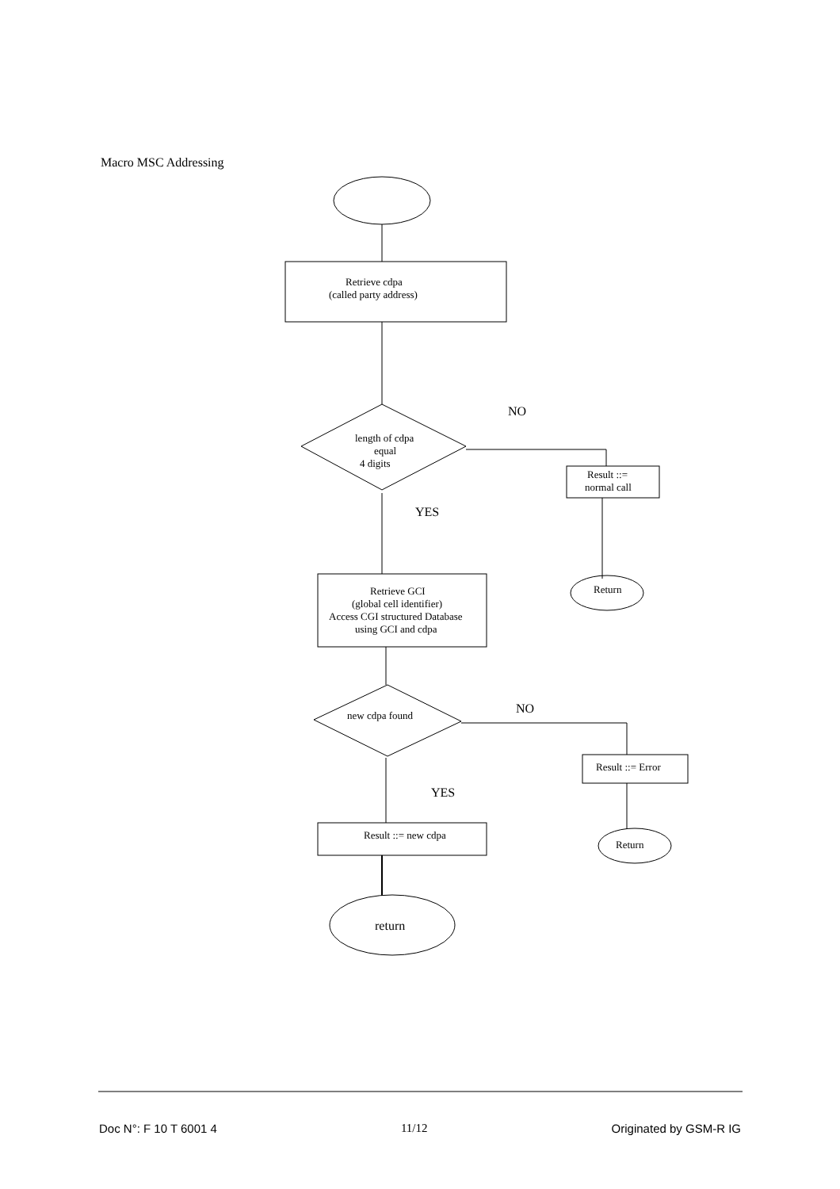Macro MSC Addressing
Retrieve cdpa
(called party address)
NO
length of cdpa
equal
4 digits
Result ::=
normal call
YES
Return
Retrieve GCI
(global cell identifier)
Access CGI structured Database
using GCI and cdpa
NO
new cdpa found
Result ::= Error
YES
Result ::= new cdpa
Return
return
Doc N°: F 10 T 6001 4 11/12 Originated by GSM-R IG